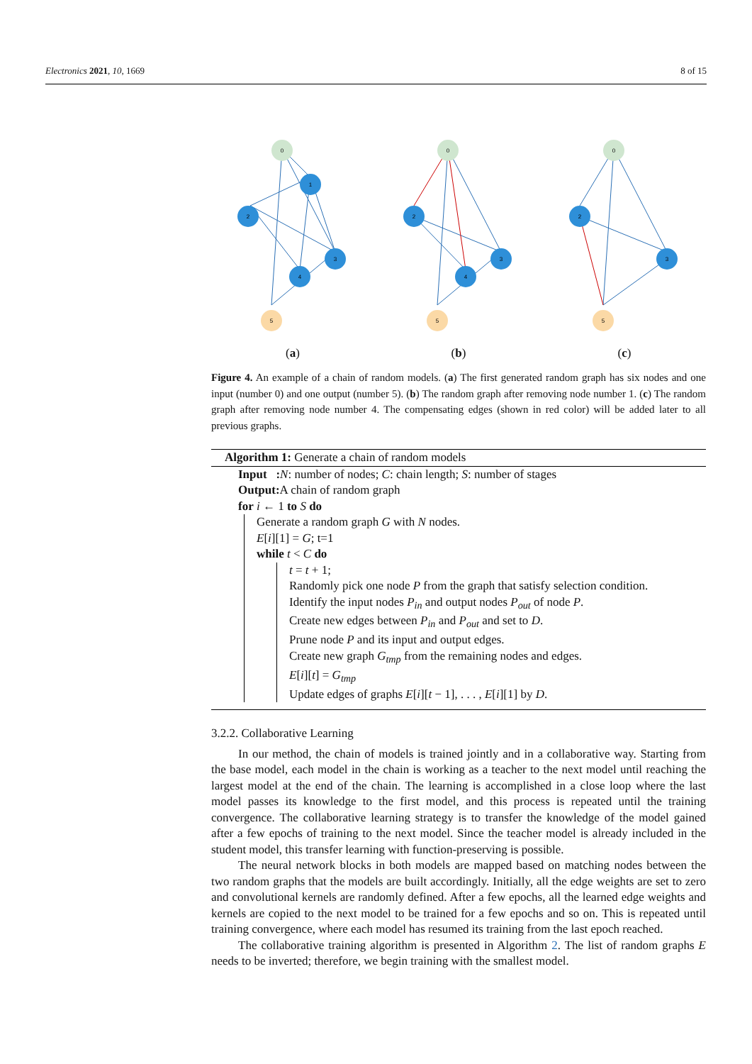Electronics 2021, 10, 1669 8 of 15
0
1
2
3
4
5
(a)
0
2
3
4
5
(b)
0
2
3
5
(c)
Figure 4. An example of a chain of random models. (a) The first generated random graph has six nodes and one input (number 0) and one output (number 5). (b) The random graph after removing node number 1. (c) The random graph after removing node number 4. The compensating edges (shown in red color) will be added later to all previous graphs.
Algorithm 1: Generate a chain of random models
Input : N: number of nodes; C: chain length; S: number of stages
Output: A chain of random graph
for i ← 1 to S do
Generate a random graph G with N nodes.
E[i][1] = G; t=1
while t < C do
t = t + 1;
Randomly pick one node P from the graph that satisfy selection condition.
Identify the input nodes P<sub>in</sub> and output nodes P<sub>out</sub> of node P.
Create new edges between P<sub>in</sub> and P<sub>out</sub> and set to D.
Prune node P and its input and output edges.
Create new graph G<sub>tmp</sub> from the remaining nodes and edges.
E[i][t] = G<sub>tmp</sub>
Update edges of graphs E[i][t − 1], . . . , E[i][1] by D.
3.2.2. Collaborative Learning
In our method, the chain of models is trained jointly and in a collaborative way. Starting from the base model, each model in the chain is working as a teacher to the next model until reaching the largest model at the end of the chain. The learning is accomplished in a close loop where the last model passes its knowledge to the first model, and this process is repeated until the training convergence. The collaborative learning strategy is to transfer the knowledge of the model gained after a few epochs of training to the next model. Since the teacher model is already included in the student model, this transfer learning with function-preserving is possible.
The neural network blocks in both models are mapped based on matching nodes between the two random graphs that the models are built accordingly. Initially, all the edge weights are set to zero and convolutional kernels are randomly defined. After a few epochs, all the learned edge weights and kernels are copied to the next model to be trained for a few epochs and so on. This is repeated until training convergence, where each model has resumed its training from the last epoch reached.
The collaborative training algorithm is presented in Algorithm 2. The list of random graphs E needs to be inverted; therefore, we begin training with the smallest model.